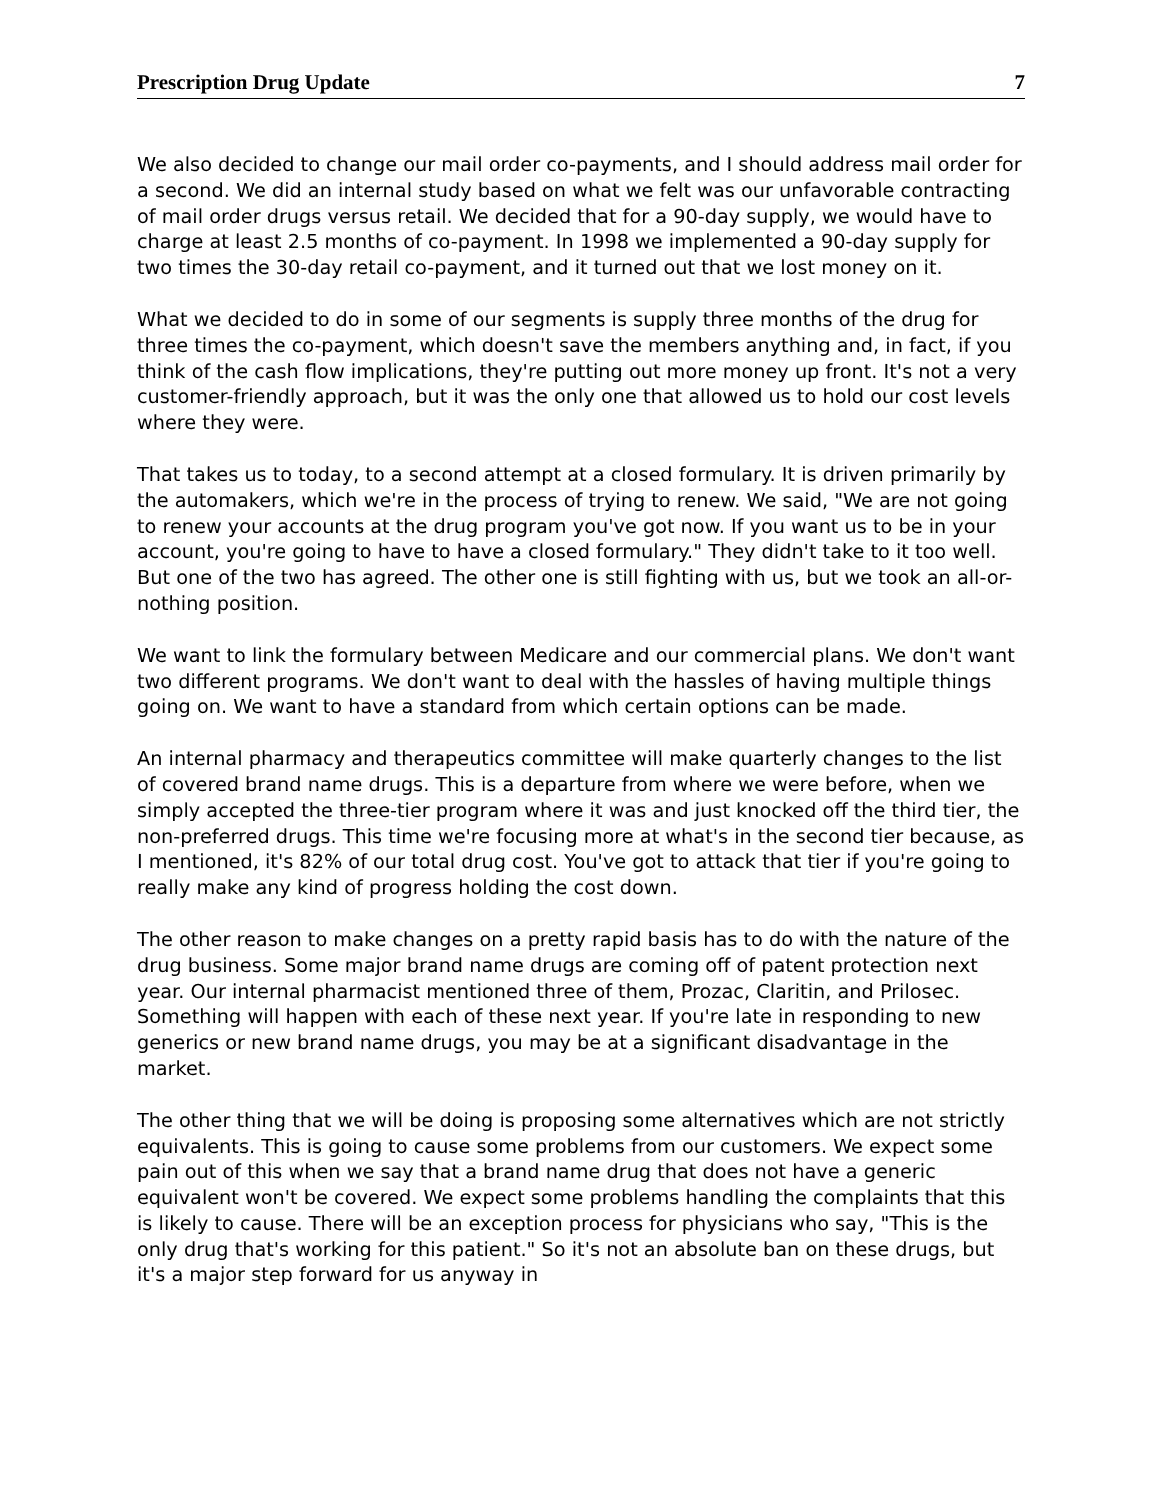Prescription Drug Update 7
We also decided to change our mail order co-payments, and I should address mail order for a second. We did an internal study based on what we felt was our unfavorable contracting of mail order drugs versus retail. We decided that for a 90-day supply, we would have to charge at least 2.5 months of co-payment. In 1998 we implemented a 90-day supply for two times the 30-day retail co-payment, and it turned out that we lost money on it.
What we decided to do in some of our segments is supply three months of the drug for three times the co-payment, which doesn't save the members anything and, in fact, if you think of the cash flow implications, they're putting out more money up front. It's not a very customer-friendly approach, but it was the only one that allowed us to hold our cost levels where they were.
That takes us to today, to a second attempt at a closed formulary. It is driven primarily by the automakers, which we're in the process of trying to renew. We said, "We are not going to renew your accounts at the drug program you've got now. If you want us to be in your account, you're going to have to have a closed formulary." They didn't take to it too well. But one of the two has agreed. The other one is still fighting with us, but we took an all-or-nothing position.
We want to link the formulary between Medicare and our commercial plans. We don't want two different programs. We don't want to deal with the hassles of having multiple things going on. We want to have a standard from which certain options can be made.
An internal pharmacy and therapeutics committee will make quarterly changes to the list of covered brand name drugs. This is a departure from where we were before, when we simply accepted the three-tier program where it was and just knocked off the third tier, the non-preferred drugs. This time we're focusing more at what's in the second tier because, as I mentioned, it's 82% of our total drug cost. You've got to attack that tier if you're going to really make any kind of progress holding the cost down.
The other reason to make changes on a pretty rapid basis has to do with the nature of the drug business. Some major brand name drugs are coming off of patent protection next year. Our internal pharmacist mentioned three of them, Prozac, Claritin, and Prilosec. Something will happen with each of these next year. If you're late in responding to new generics or new brand name drugs, you may be at a significant disadvantage in the market.
The other thing that we will be doing is proposing some alternatives which are not strictly equivalents. This is going to cause some problems from our customers. We expect some pain out of this when we say that a brand name drug that does not have a generic equivalent won't be covered. We expect some problems handling the complaints that this is likely to cause. There will be an exception process for physicians who say, "This is the only drug that's working for this patient." So it's not an absolute ban on these drugs, but it's a major step forward for us anyway in